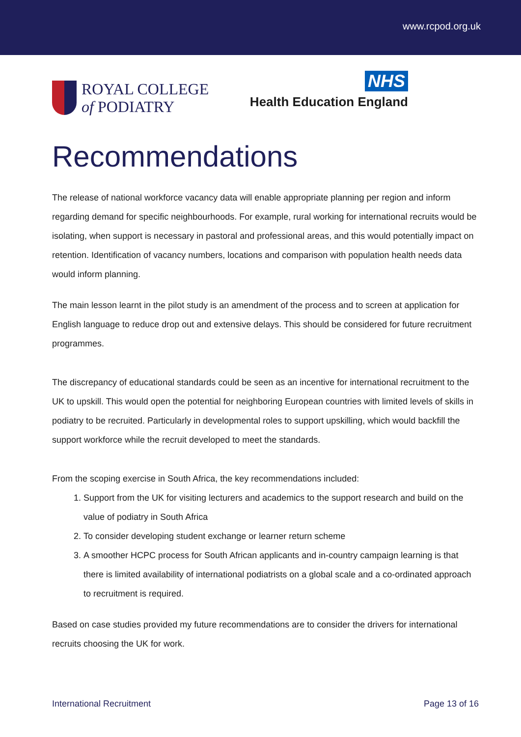www.rcpod.org.uk
ROYAL COLLEGE
of PODIATRY
NHS
Health Education England
Recommendations
The release of national workforce vacancy data will enable appropriate planning per region and inform regarding demand for specific neighbourhoods. For example, rural working for international recruits would be isolating, when support is necessary in pastoral and professional areas, and this would potentially impact on retention. Identification of vacancy numbers, locations and comparison with population health needs data would inform planning.
The main lesson learnt in the pilot study is an amendment of the process and to screen at application for English language to reduce drop out and extensive delays. This should be considered for future recruitment programmes.
The discrepancy of educational standards could be seen as an incentive for international recruitment to the UK to upskill. This would open the potential for neighboring European countries with limited levels of skills in podiatry to be recruited. Particularly in developmental roles to support upskilling, which would backfill the support workforce while the recruit developed to meet the standards.
From the scoping exercise in South Africa, the key recommendations included:
1. Support from the UK for visiting lecturers and academics to the support research and build on the value of podiatry in South Africa
2. To consider developing student exchange or learner return scheme
3. A smoother HCPC process for South African applicants and in-country campaign learning is that there is limited availability of international podiatrists on a global scale and a co-ordinated approach to recruitment is required.
Based on case studies provided my future recommendations are to consider the drivers for international recruits choosing the UK for work.
International Recruitment Page 13 of 16